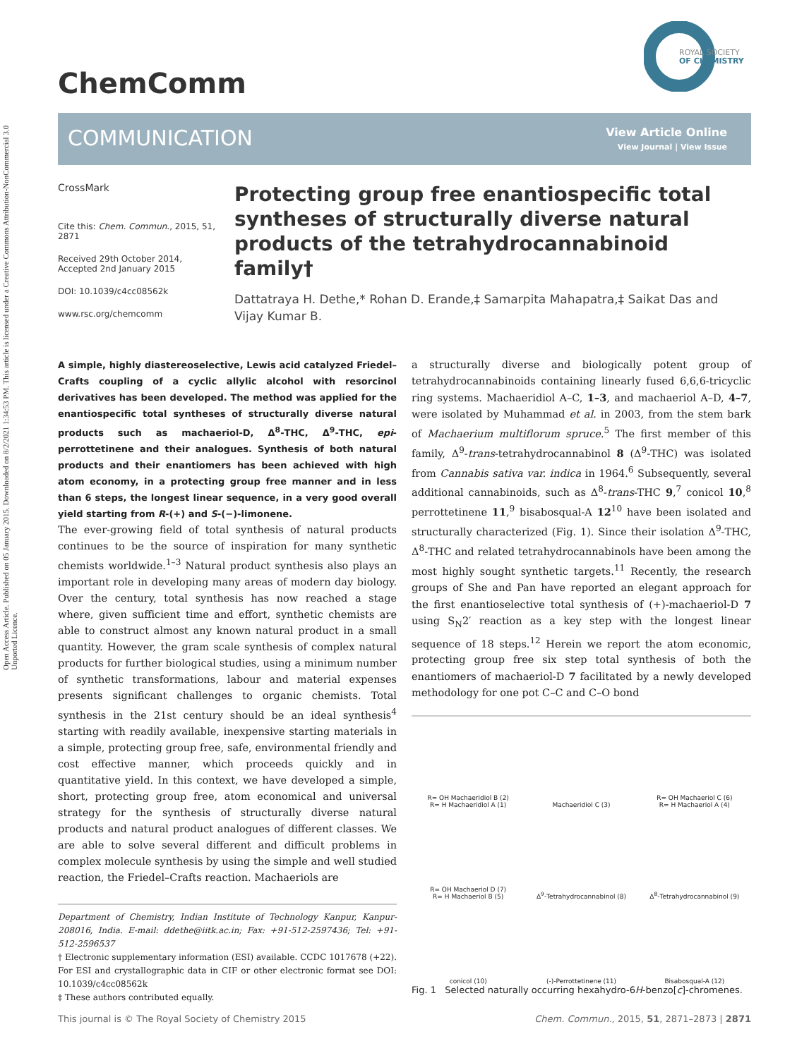Open Access Article. Published on 05 January 2015. Downloaded on 8/2/2021 1:34:53 PM. This article is licensed under a Creative Commons Attribution-NonCommercial 3.0 Unported Licence.
ChemComm
ROYAL SOCIETY
OF CHEMISTRY
COMMUNICATION
View Article Online
View Journal | View Issue
CrossMark
Cite this: Chem. Commun., 2015, 51, 2871
Received 29th October 2014, Accepted 2nd January 2015
DOI: 10.1039/c4cc08562k
www.rsc.org/chemcomm
Protecting group free enantiospecific total syntheses of structurally diverse natural products of the tetrahydrocannabinoid family†
Dattatraya H. Dethe,* Rohan D. Erande,‡ Samarpita Mahapatra,‡ Saikat Das and Vijay Kumar B.
A simple, highly diastereoselective, Lewis acid catalyzed Friedel–Crafts coupling of a cyclic allylic alcohol with resorcinol derivatives has been developed. The method was applied for the enantiospecific total syntheses of structurally diverse natural products such as machaeriol-D, Δ<sup>8</sup>-THC, Δ<sup>9</sup>-THC, epi-perrottetinene and their analogues. Synthesis of both natural products and their enantiomers has been achieved with high atom economy, in a protecting group free manner and in less than 6 steps, the longest linear sequence, in a very good overall yield starting from R-(+) and S-(−)-limonene.
The ever-growing field of total synthesis of natural products continues to be the source of inspiration for many synthetic chemists worldwide.<sup>1–3</sup> Natural product synthesis also plays an important role in developing many areas of modern day biology. Over the century, total synthesis has now reached a stage where, given sufficient time and effort, synthetic chemists are able to construct almost any known natural product in a small quantity. However, the gram scale synthesis of complex natural products for further biological studies, using a minimum number of synthetic transformations, labour and material expenses presents significant challenges to organic chemists. Total synthesis in the 21st century should be an ideal synthesis<sup>4</sup> starting with readily available, inexpensive starting materials in a simple, protecting group free, safe, environmental friendly and cost effective manner, which proceeds quickly and in quantitative yield. In this context, we have developed a simple, short, protecting group free, atom economical and universal strategy for the synthesis of structurally diverse natural products and natural product analogues of different classes. We are able to solve several different and difficult problems in complex molecule synthesis by using the simple and well studied reaction, the Friedel–Crafts reaction. Machaeriols are
Department of Chemistry, Indian Institute of Technology Kanpur, Kanpur-208016, India. E-mail: ddethe@iitk.ac.in; Fax: +91-512-2597436; Tel: +91-512-2596537
† Electronic supplementary information (ESI) available. CCDC 1017678 (+22). For ESI and crystallographic data in CIF or other electronic format see DOI: 10.1039/c4cc08562k
‡ These authors contributed equally.
a structurally diverse and biologically potent group of tetrahydrocannabinoids containing linearly fused 6,6,6-tricyclic ring systems. Machaeridiol A–C, 1–3, and machaeriol A–D, 4–7, were isolated by Muhammad et al. in 2003, from the stem bark of Machaerium multiflorum spruce.<sup>5</sup> The first member of this family, Δ<sup>9</sup>-trans-tetrahydrocannabinol 8 (Δ<sup>9</sup>-THC) was isolated from Cannabis sativa var. indica in 1964.<sup>6</sup> Subsequently, several additional cannabinoids, such as Δ<sup>8</sup>-trans-THC 9,<sup>7</sup> conicol 10,<sup>8</sup> perrottetinene 11,<sup>9</sup> bisabosqual-A 12<sup>10</sup> have been isolated and structurally characterized (Fig. 1). Since their isolation Δ<sup>9</sup>-THC, Δ<sup>8</sup>-THC and related tetrahydrocannabinols have been among the most highly sought synthetic targets.<sup>11</sup> Recently, the research groups of She and Pan have reported an elegant approach for the first enantioselective total synthesis of (+)-machaeriol-D 7 using S<sub>N</sub>2′ reaction as a key step with the longest linear sequence of 18 steps.<sup>12</sup> Herein we report the atom economic, protecting group free six step total synthesis of both the enantiomers of machaeriol-D 7 facilitated by a newly developed methodology for one pot C–C and C–O bond
R= OH Machaeridiol B (2)
R= H Machaeridiol A (1)
Machaeridiol C (3)
R= OH Machaeriol C (6)
R= H Machaeriol A (4)
R= OH Machaeriol D (7)
R= H Machaeriol B (5)
Δ<sup>9</sup>-Tetrahydrocannabinol (8)
Δ<sup>8</sup>-Tetrahydrocannabinol (9)
conicol (10)
(-)-Perrottetinene (11)
Bisabosqual-A (12)
Fig. 1 Selected naturally occurring hexahydro-6H-benzo[c]-chromenes.
This journal is © The Royal Society of Chemistry 2015 Chem. Commun., 2015, 51, 2871–2873 | 2871